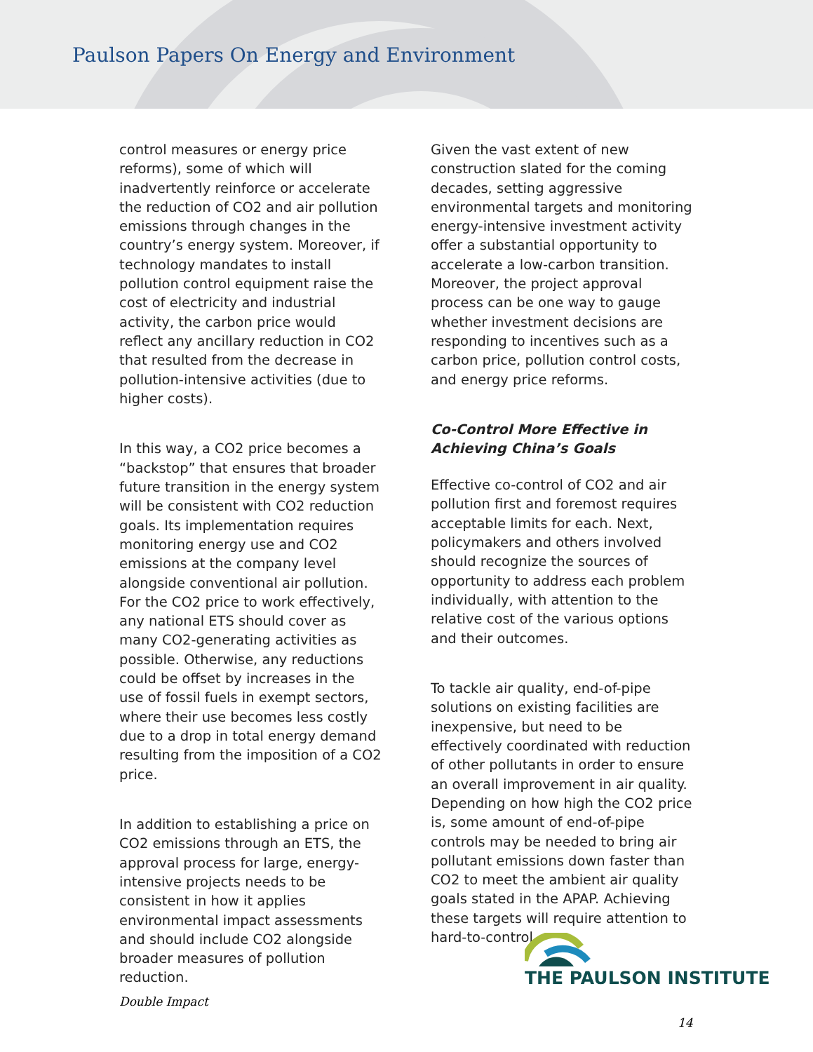Paulson Papers On Energy and Environment
control measures or energy price reforms), some of which will inadvertently reinforce or accelerate the reduction of CO2 and air pollution emissions through changes in the country’s energy system. Moreover, if technology mandates to install pollution control equipment raise the cost of electricity and industrial activity, the carbon price would reflect any ancillary reduction in CO2 that resulted from the decrease in pollution-intensive activities (due to higher costs).
In this way, a CO2 price becomes a “backstop” that ensures that broader future transition in the energy system will be consistent with CO2 reduction goals. Its implementation requires monitoring energy use and CO2 emissions at the company level alongside conventional air pollution. For the CO2 price to work effectively, any national ETS should cover as many CO2-generating activities as possible. Otherwise, any reductions could be offset by increases in the use of fossil fuels in exempt sectors, where their use becomes less costly due to a drop in total energy demand resulting from the imposition of a CO2 price.
In addition to establishing a price on CO2 emissions through an ETS, the approval process for large, energy-intensive projects needs to be consistent in how it applies environmental impact assessments and should include CO2 alongside broader measures of pollution reduction.
Given the vast extent of new construction slated for the coming decades, setting aggressive environmental targets and monitoring energy-intensive investment activity offer a substantial opportunity to accelerate a low-carbon transition. Moreover, the project approval process can be one way to gauge whether investment decisions are responding to incentives such as a carbon price, pollution control costs, and energy price reforms.
Co-Control More Effective in Achieving China’s Goals
Effective co-control of CO2 and air pollution first and foremost requires acceptable limits for each. Next, policymakers and others involved should recognize the sources of opportunity to address each problem individually, with attention to the relative cost of the various options and their outcomes.
To tackle air quality, end-of-pipe solutions on existing facilities are inexpensive, but need to be effectively coordinated with reduction of other pollutants in order to ensure an overall improvement in air quality. Depending on how high the CO2 price is, some amount of end-of-pipe controls may be needed to bring air pollutant emissions down faster than CO2 to meet the ambient air quality goals stated in the APAP. Achieving these targets will require attention to hard-to-control
THE PAULSON INSTITUTE
Double Impact
14